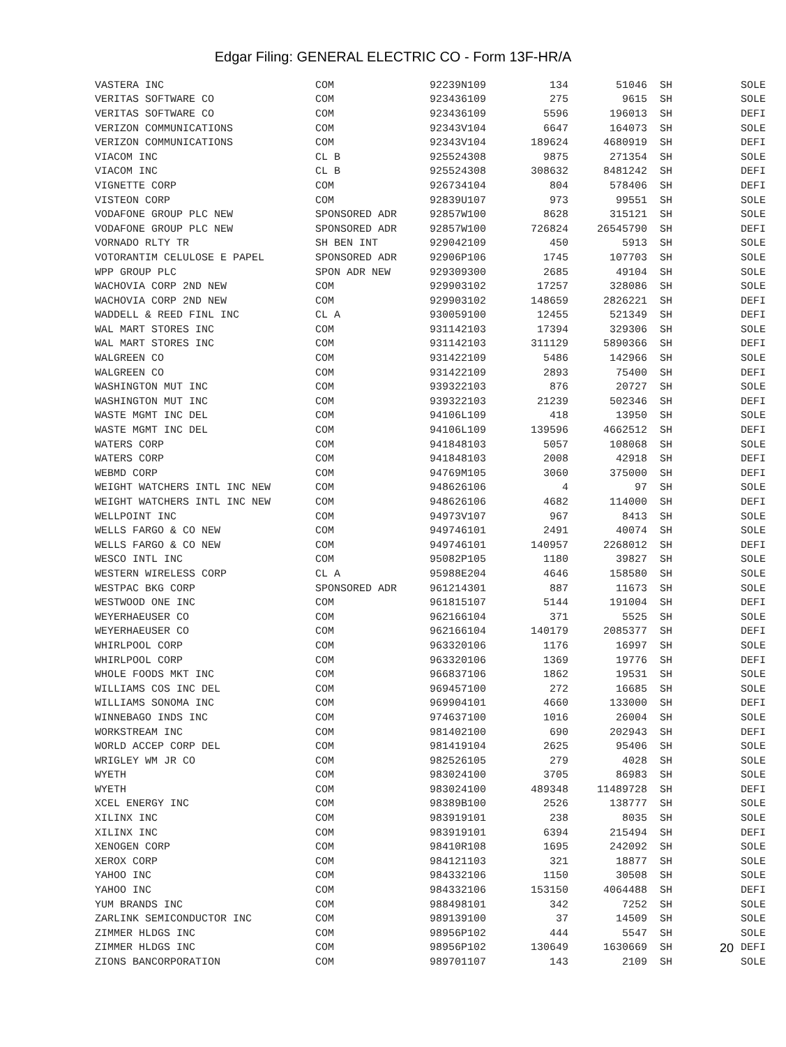Edgar Filing: GENERAL ELECTRIC CO - Form 13F-HR/A
| VASTERA INC | COM | 92239N109 | 134 | 51046 | SH | SOLE |
| VERITAS SOFTWARE CO | COM | 923436109 | 275 | 9615 | SH | SOLE |
| VERITAS SOFTWARE CO | COM | 923436109 | 5596 | 196013 | SH | DEFI |
| VERIZON COMMUNICATIONS | COM | 92343V104 | 6647 | 164073 | SH | SOLE |
| VERIZON COMMUNICATIONS | COM | 92343V104 | 189624 | 4680919 | SH | DEFI |
| VIACOM INC | CL B | 925524308 | 9875 | 271354 | SH | SOLE |
| VIACOM INC | CL B | 925524308 | 308632 | 8481242 | SH | DEFI |
| VIGNETTE CORP | COM | 926734104 | 804 | 578406 | SH | DEFI |
| VISTEON CORP | COM | 92839U107 | 973 | 99551 | SH | SOLE |
| VODAFONE GROUP PLC NEW | SPONSORED ADR | 92857W100 | 8628 | 315121 | SH | SOLE |
| VODAFONE GROUP PLC NEW | SPONSORED ADR | 92857W100 | 726824 | 26545790 | SH | DEFI |
| VORNADO RLTY TR | SH BEN INT | 929042109 | 450 | 5913 | SH | SOLE |
| VOTORANTIM CELULOSE E PAPEL | SPONSORED ADR | 92906P106 | 1745 | 107703 | SH | SOLE |
| WPP GROUP PLC | SPON ADR NEW | 929309300 | 2685 | 49104 | SH | SOLE |
| WACHOVIA CORP 2ND NEW | COM | 929903102 | 17257 | 328086 | SH | SOLE |
| WACHOVIA CORP 2ND NEW | COM | 929903102 | 148659 | 2826221 | SH | DEFI |
| WADDELL & REED FINL INC | CL A | 930059100 | 12455 | 521349 | SH | DEFI |
| WAL MART STORES INC | COM | 931142103 | 17394 | 329306 | SH | SOLE |
| WAL MART STORES INC | COM | 931142103 | 311129 | 5890366 | SH | DEFI |
| WALGREEN CO | COM | 931422109 | 5486 | 142966 | SH | SOLE |
| WALGREEN CO | COM | 931422109 | 2893 | 75400 | SH | DEFI |
| WASHINGTON MUT INC | COM | 939322103 | 876 | 20727 | SH | SOLE |
| WASHINGTON MUT INC | COM | 939322103 | 21239 | 502346 | SH | DEFI |
| WASTE MGMT INC DEL | COM | 94106L109 | 418 | 13950 | SH | SOLE |
| WASTE MGMT INC DEL | COM | 94106L109 | 139596 | 4662512 | SH | DEFI |
| WATERS CORP | COM | 941848103 | 5057 | 108068 | SH | SOLE |
| WATERS CORP | COM | 941848103 | 2008 | 42918 | SH | DEFI |
| WEBMD CORP | COM | 94769M105 | 3060 | 375000 | SH | DEFI |
| WEIGHT WATCHERS INTL INC NEW | COM | 948626106 | 4 | 97 | SH | SOLE |
| WEIGHT WATCHERS INTL INC NEW | COM | 948626106 | 4682 | 114000 | SH | DEFI |
| WELLPOINT INC | COM | 94973V107 | 967 | 8413 | SH | SOLE |
| WELLS FARGO & CO NEW | COM | 949746101 | 2491 | 40074 | SH | SOLE |
| WELLS FARGO & CO NEW | COM | 949746101 | 140957 | 2268012 | SH | DEFI |
| WESCO INTL INC | COM | 95082P105 | 1180 | 39827 | SH | SOLE |
| WESTERN WIRELESS CORP | CL A | 95988E204 | 4646 | 158580 | SH | SOLE |
| WESTPAC BKG CORP | SPONSORED ADR | 961214301 | 887 | 11673 | SH | SOLE |
| WESTWOOD ONE INC | COM | 961815107 | 5144 | 191004 | SH | DEFI |
| WEYERHAEUSER CO | COM | 962166104 | 371 | 5525 | SH | SOLE |
| WEYERHAEUSER CO | COM | 962166104 | 140179 | 2085377 | SH | DEFI |
| WHIRLPOOL CORP | COM | 963320106 | 1176 | 16997 | SH | SOLE |
| WHIRLPOOL CORP | COM | 963320106 | 1369 | 19776 | SH | DEFI |
| WHOLE FOODS MKT INC | COM | 966837106 | 1862 | 19531 | SH | SOLE |
| WILLIAMS COS INC DEL | COM | 969457100 | 272 | 16685 | SH | SOLE |
| WILLIAMS SONOMA INC | COM | 969904101 | 4660 | 133000 | SH | DEFI |
| WINNEBAGO INDS INC | COM | 974637100 | 1016 | 26004 | SH | SOLE |
| WORKSTREAM INC | COM | 981402100 | 690 | 202943 | SH | DEFI |
| WORLD ACCEP CORP DEL | COM | 981419104 | 2625 | 95406 | SH | SOLE |
| WRIGLEY WM JR CO | COM | 982526105 | 279 | 4028 | SH | SOLE |
| WYETH | COM | 983024100 | 3705 | 86983 | SH | SOLE |
| WYETH | COM | 983024100 | 489348 | 11489728 | SH | DEFI |
| XCEL ENERGY INC | COM | 98389B100 | 2526 | 138777 | SH | SOLE |
| XILINX INC | COM | 983919101 | 238 | 8035 | SH | SOLE |
| XILINX INC | COM | 983919101 | 6394 | 215494 | SH | DEFI |
| XENOGEN CORP | COM | 98410R108 | 1695 | 242092 | SH | SOLE |
| XEROX CORP | COM | 984121103 | 321 | 18877 | SH | SOLE |
| YAHOO INC | COM | 984332106 | 1150 | 30508 | SH | SOLE |
| YAHOO INC | COM | 984332106 | 153150 | 4064488 | SH | DEFI |
| YUM BRANDS INC | COM | 988498101 | 342 | 7252 | SH | SOLE |
| ZARLINK SEMICONDUCTOR INC | COM | 989139100 | 37 | 14509 | SH | SOLE |
| ZIMMER HLDGS INC | COM | 98956P102 | 444 | 5547 | SH | SOLE |
| ZIMMER HLDGS INC | COM | 98956P102 | 130649 | 1630669 | SH | DEFI |
| ZIONS BANCORPORATION | COM | 989701107 | 143 | 2109 | SH | SOLE |
20